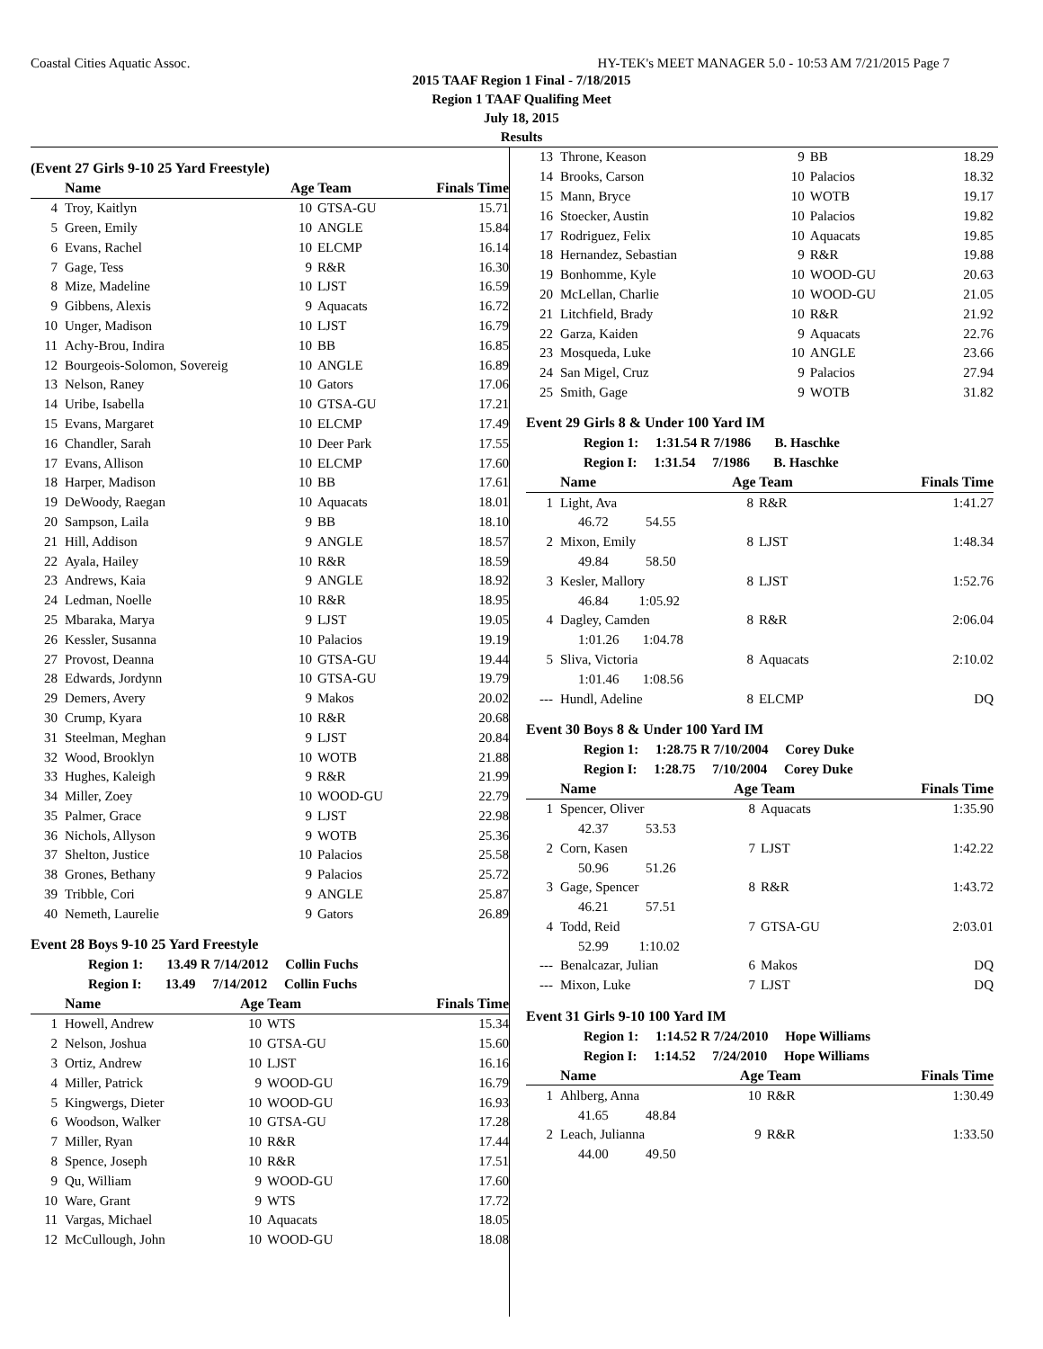Coastal Cities Aquatic Assoc. HY-TEK's MEET MANAGER 5.0 - 10:53 AM 7/21/2015 Page 7
2015 TAAF Region 1 Final - 7/18/2015
Region 1 TAAF Qualifing Meet
July 18, 2015
Results
(Event 27 Girls 9-10 25 Yard Freestyle)
| | Name | Age Team | | Finals Time |
| --- | --- | --- | --- | --- |
| 4 | Troy, Kaitlyn | 10 | GTSA-GU | 15.71 |
| 5 | Green, Emily | 10 | ANGLE | 15.84 |
| 6 | Evans, Rachel | 10 | ELCMP | 16.14 |
| 7 | Gage, Tess | 9 | R&R | 16.30 |
| 8 | Mize, Madeline | 10 | LJST | 16.59 |
| 9 | Gibbens, Alexis | 9 | Aquacats | 16.72 |
| 10 | Unger, Madison | 10 | LJST | 16.79 |
| 11 | Achy-Brou, Indira | 10 | BB | 16.85 |
| 12 | Bourgeois-Solomon, Sovereig | 10 | ANGLE | 16.89 |
| 13 | Nelson, Raney | 10 | Gators | 17.06 |
| 14 | Uribe, Isabella | 10 | GTSA-GU | 17.21 |
| 15 | Evans, Margaret | 10 | ELCMP | 17.49 |
| 16 | Chandler, Sarah | 10 | Deer Park | 17.55 |
| 17 | Evans, Allison | 10 | ELCMP | 17.60 |
| 18 | Harper, Madison | 10 | BB | 17.61 |
| 19 | DeWoody, Raegan | 10 | Aquacats | 18.01 |
| 20 | Sampson, Laila | 9 | BB | 18.10 |
| 21 | Hill, Addison | 9 | ANGLE | 18.57 |
| 22 | Ayala, Hailey | 10 | R&R | 18.59 |
| 23 | Andrews, Kaia | 9 | ANGLE | 18.92 |
| 24 | Ledman, Noelle | 10 | R&R | 18.95 |
| 25 | Mbaraka, Marya | 9 | LJST | 19.05 |
| 26 | Kessler, Susanna | 10 | Palacios | 19.19 |
| 27 | Provost, Deanna | 10 | GTSA-GU | 19.44 |
| 28 | Edwards, Jordynn | 10 | GTSA-GU | 19.79 |
| 29 | Demers, Avery | 9 | Makos | 20.02 |
| 30 | Crump, Kyara | 10 | R&R | 20.68 |
| 31 | Steelman, Meghan | 9 | LJST | 20.84 |
| 32 | Wood, Brooklyn | 10 | WOTB | 21.88 |
| 33 | Hughes, Kaleigh | 9 | R&R | 21.99 |
| 34 | Miller, Zoey | 10 | WOOD-GU | 22.79 |
| 35 | Palmer, Grace | 9 | LJST | 22.98 |
| 36 | Nichols, Allyson | 9 | WOTB | 25.36 |
| 37 | Shelton, Justice | 10 | Palacios | 25.58 |
| 38 | Grones, Bethany | 9 | Palacios | 25.72 |
| 39 | Tribble, Cori | 9 | ANGLE | 25.87 |
| 40 | Nemeth, Laurelie | 9 | Gators | 26.89 |
Event 28 Boys 9-10 25 Yard Freestyle
Region 1: 13.49 R 7/14/2012 Collin Fuchs
Region I: 13.49 7/14/2012 Collin Fuchs
| | Name | Age Team | | Finals Time |
| --- | --- | --- | --- | --- |
| 1 | Howell, Andrew | 10 | WTS | 15.34 |
| 2 | Nelson, Joshua | 10 | GTSA-GU | 15.60 |
| 3 | Ortiz, Andrew | 10 | LJST | 16.16 |
| 4 | Miller, Patrick | 9 | WOOD-GU | 16.79 |
| 5 | Kingwergs, Dieter | 10 | WOOD-GU | 16.93 |
| 6 | Woodson, Walker | 10 | GTSA-GU | 17.28 |
| 7 | Miller, Ryan | 10 | R&R | 17.44 |
| 8 | Spence, Joseph | 10 | R&R | 17.51 |
| 9 | Qu, William | 9 | WOOD-GU | 17.60 |
| 10 | Ware, Grant | 9 | WTS | 17.72 |
| 11 | Vargas, Michael | 10 | Aquacats | 18.05 |
| 12 | McCullough, John | 10 | WOOD-GU | 18.08 |
| 13 | Throne, Keason | 9 | BB | 18.29 |
| 14 | Brooks, Carson | 10 | Palacios | 18.32 |
| 15 | Mann, Bryce | 10 | WOTB | 19.17 |
| 16 | Stoecker, Austin | 10 | Palacios | 19.82 |
| 17 | Rodriguez, Felix | 10 | Aquacats | 19.85 |
| 18 | Hernandez, Sebastian | 9 | R&R | 19.88 |
| 19 | Bonhomme, Kyle | 10 | WOOD-GU | 20.63 |
| 20 | McLellan, Charlie | 10 | WOOD-GU | 21.05 |
| 21 | Litchfield, Brady | 10 | R&R | 21.92 |
| 22 | Garza, Kaiden | 9 | Aquacats | 22.76 |
| 23 | Mosqueda, Luke | 10 | ANGLE | 23.66 |
| 24 | San Migel, Cruz | 9 | Palacios | 27.94 |
| 25 | Smith, Gage | 9 | WOTB | 31.82 |
Event 29 Girls 8 & Under 100 Yard IM
Region 1: 1:31.54 R 7/1986 B. Haschke
Region I: 1:31.54 7/1986 B. Haschke
| | Name | Age Team | | Finals Time |
| --- | --- | --- | --- | --- |
| 1 | Light, Ava | 8 | R&R | 1:41.27 |
| 46.72 54.55 | | | | |
| 2 | Mixon, Emily | 8 | LJST | 1:48.34 |
| 49.84 58.50 | | | | |
| 3 | Kesler, Mallory | 8 | LJST | 1:52.76 |
| 46.84 1:05.92 | | | | |
| 4 | Dagley, Camden | 8 | R&R | 2:06.04 |
| 1:01.26 1:04.78 | | | | |
| 5 | Sliva, Victoria | 8 | Aquacats | 2:10.02 |
| 1:01.46 1:08.56 | | | | |
| --- | Hundl, Adeline | 8 | ELCMP | DQ |
Event 30 Boys 8 & Under 100 Yard IM
Region 1: 1:28.75 R 7/10/2004 Corey Duke
Region I: 1:28.75 7/10/2004 Corey Duke
| | Name | Age Team | | Finals Time |
| --- | --- | --- | --- | --- |
| 1 | Spencer, Oliver | 8 | Aquacats | 1:35.90 |
| 42.37 53.53 | | | | |
| 2 | Corn, Kasen | 7 | LJST | 1:42.22 |
| 50.96 51.26 | | | | |
| 3 | Gage, Spencer | 8 | R&R | 1:43.72 |
| 46.21 57.51 | | | | |
| 4 | Todd, Reid | 7 | GTSA-GU | 2:03.01 |
| 52.99 1:10.02 | | | | |
| --- | Benalcazar, Julian | 6 | Makos | DQ |
| --- | Mixon, Luke | 7 | LJST | DQ |
Event 31 Girls 9-10 100 Yard IM
Region 1: 1:14.52 R 7/24/2010 Hope Williams
Region I: 1:14.52 7/24/2010 Hope Williams
| | Name | Age Team | | Finals Time |
| --- | --- | --- | --- | --- |
| 1 | Ahlberg, Anna | 10 | R&R | 1:30.49 |
| 41.65 48.84 | | | | |
| 2 | Leach, Julianna | 9 | R&R | 1:33.50 |
| 44.00 49.50 | | | | |